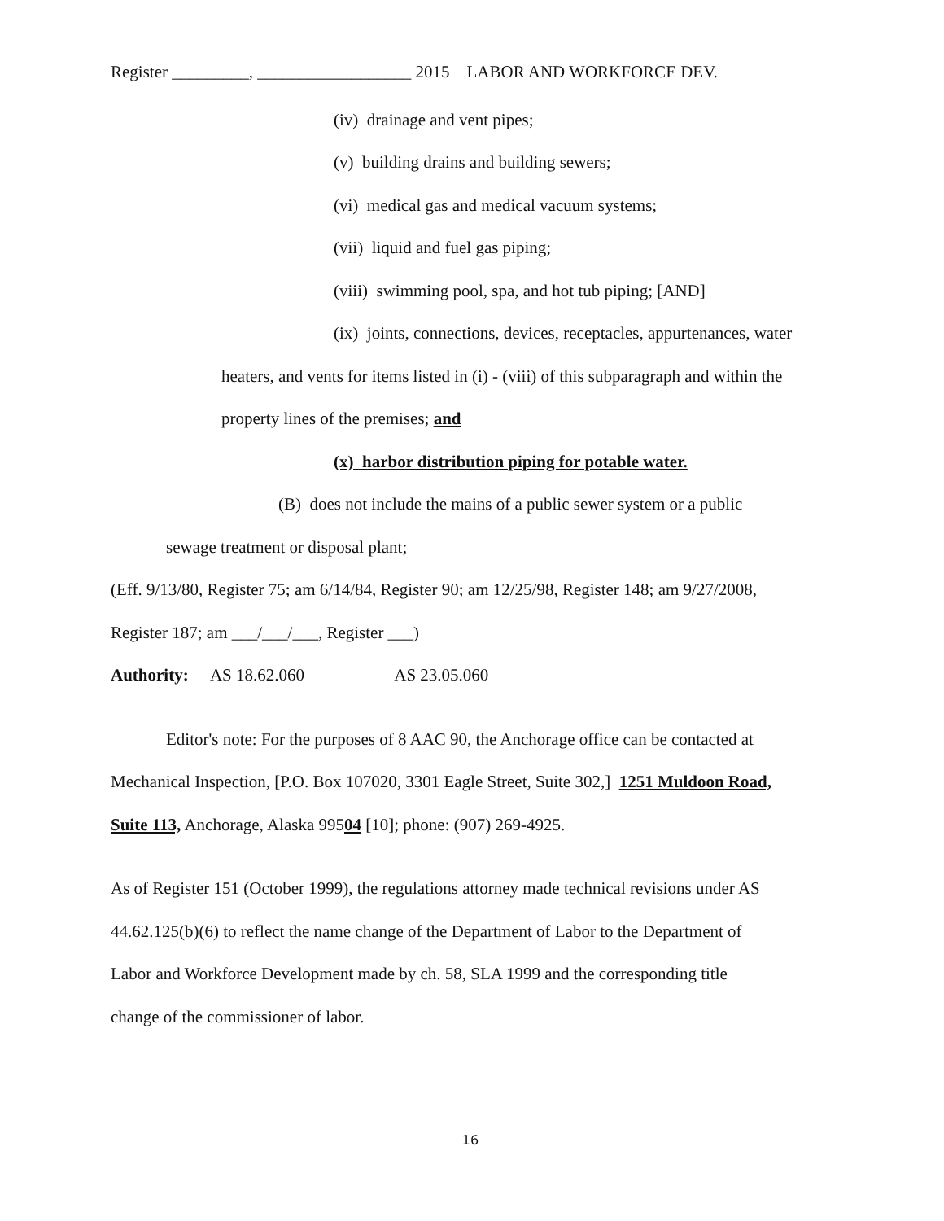Register _________, __________________ 2015 LABOR AND WORKFORCE DEV.
(iv) drainage and vent pipes;
(v) building drains and building sewers;
(vi) medical gas and medical vacuum systems;
(vii) liquid and fuel gas piping;
(viii) swimming pool, spa, and hot tub piping; [AND]
(ix) joints, connections, devices, receptacles, appurtenances, water
heaters, and vents for items listed in (i) - (viii) of this subparagraph and within the
property lines of the premises; and
(x) harbor distribution piping for potable water.
(B) does not include the mains of a public sewer system or a public
sewage treatment or disposal plant;
(Eff. 9/13/80, Register 75; am 6/14/84, Register 90; am 12/25/98, Register 148; am 9/27/2008,
Register 187; am ___/___/___, Register ___)
Authority: AS 18.62.060 AS 23.05.060
Editor's note: For the purposes of 8 AAC 90, the Anchorage office can be contacted at
Mechanical Inspection, [P.O. Box 107020, 3301 Eagle Street, Suite 302,] 1251 Muldoon Road,
Suite 113, Anchorage, Alaska 99504 [10]; phone: (907) 269-4925.
As of Register 151 (October 1999), the regulations attorney made technical revisions under AS
44.62.125(b)(6) to reflect the name change of the Department of Labor to the Department of
Labor and Workforce Development made by ch. 58, SLA 1999 and the corresponding title
change of the commissioner of labor.
16